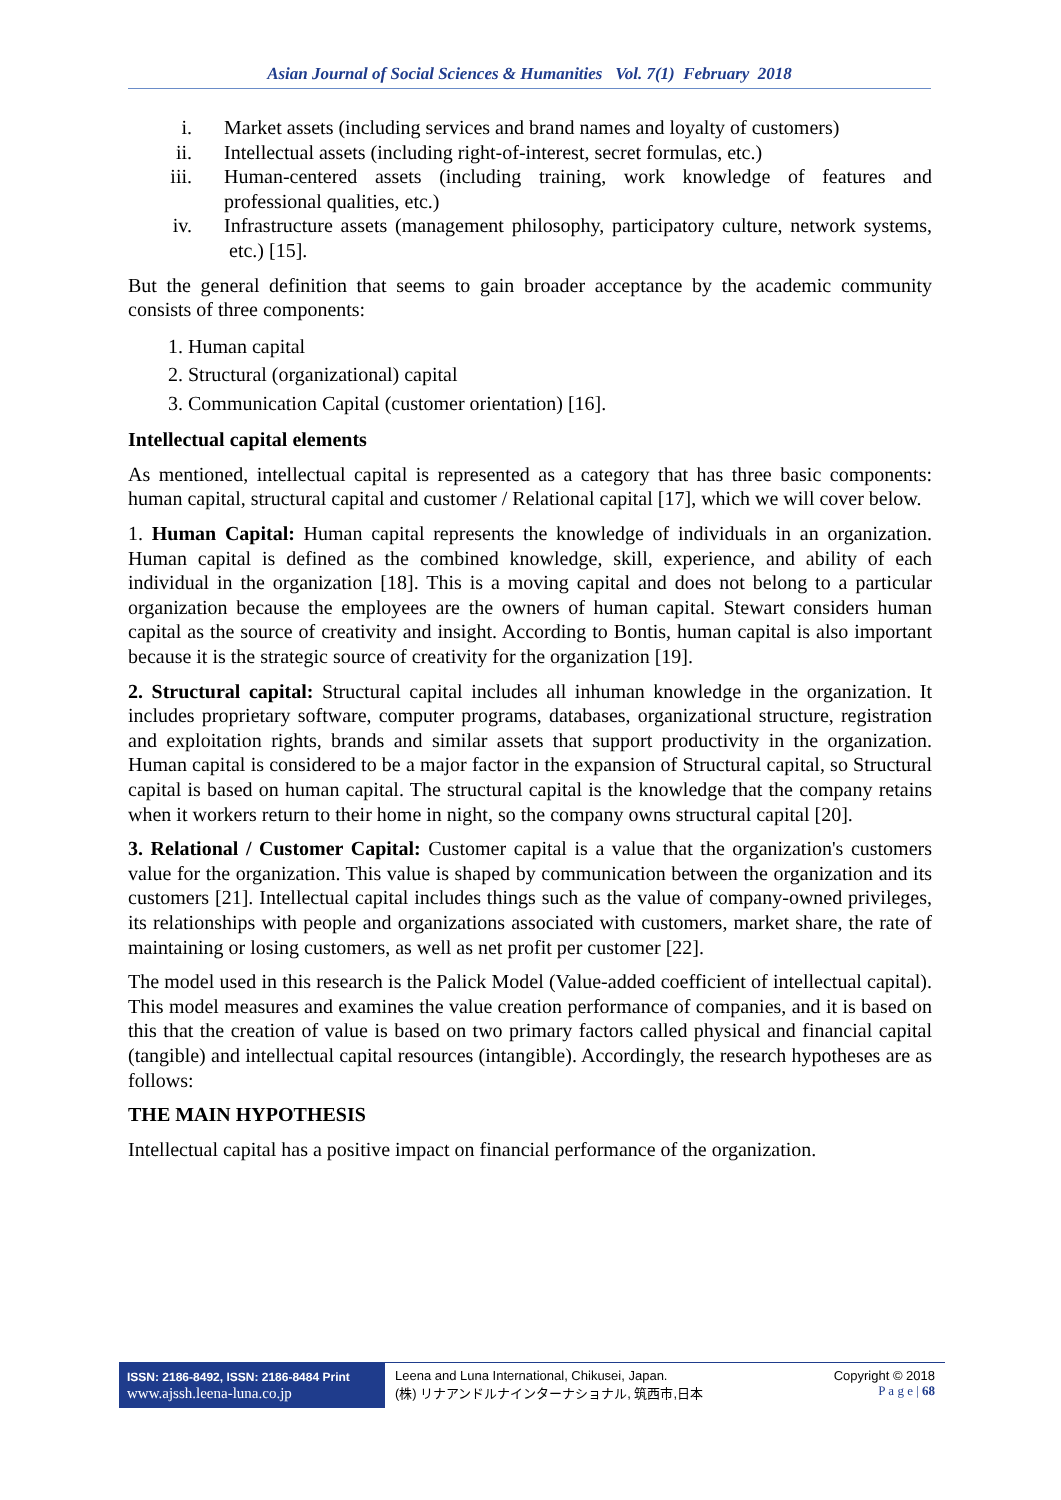Asian Journal of Social Sciences & Humanities Vol. 7(1) February 2018
i. Market assets (including services and brand names and loyalty of customers)
ii. Intellectual assets (including right-of-interest, secret formulas, etc.)
iii. Human-centered assets (including training, work knowledge of features and professional qualities, etc.)
iv. Infrastructure assets (management philosophy, participatory culture, network systems, etc.) [15].
But the general definition that seems to gain broader acceptance by the academic community consists of three components:
1. Human capital
2. Structural (organizational) capital
3. Communication Capital (customer orientation) [16].
Intellectual capital elements
As mentioned, intellectual capital is represented as a category that has three basic components: human capital, structural capital and customer / Relational capital [17], which we will cover below.
1. Human Capital: Human capital represents the knowledge of individuals in an organization. Human capital is defined as the combined knowledge, skill, experience, and ability of each individual in the organization [18]. This is a moving capital and does not belong to a particular organization because the employees are the owners of human capital. Stewart considers human capital as the source of creativity and insight. According to Bontis, human capital is also important because it is the strategic source of creativity for the organization [19].
2. Structural capital: Structural capital includes all inhuman knowledge in the organization. It includes proprietary software, computer programs, databases, organizational structure, registration and exploitation rights, brands and similar assets that support productivity in the organization. Human capital is considered to be a major factor in the expansion of Structural capital, so Structural capital is based on human capital. The structural capital is the knowledge that the company retains when it workers return to their home in night, so the company owns structural capital [20].
3. Relational / Customer Capital: Customer capital is a value that the organization's customers value for the organization. This value is shaped by communication between the organization and its customers [21]. Intellectual capital includes things such as the value of company-owned privileges, its relationships with people and organizations associated with customers, market share, the rate of maintaining or losing customers, as well as net profit per customer [22].
The model used in this research is the Palick Model (Value-added coefficient of intellectual capital). This model measures and examines the value creation performance of companies, and it is based on this that the creation of value is based on two primary factors called physical and financial capital (tangible) and intellectual capital resources (intangible). Accordingly, the research hypotheses are as follows:
THE MAIN HYPOTHESIS
Intellectual capital has a positive impact on financial performance of the organization.
ISSN: 2186-8492, ISSN: 2186-8484 Print
www.ajssh.leena-luna.co.jp
Leena and Luna International, Chikusei, Japan.
(株) リナアンドルナインターナショナル, 筑西市,日本
Copyright © 2018
P a g e | 68